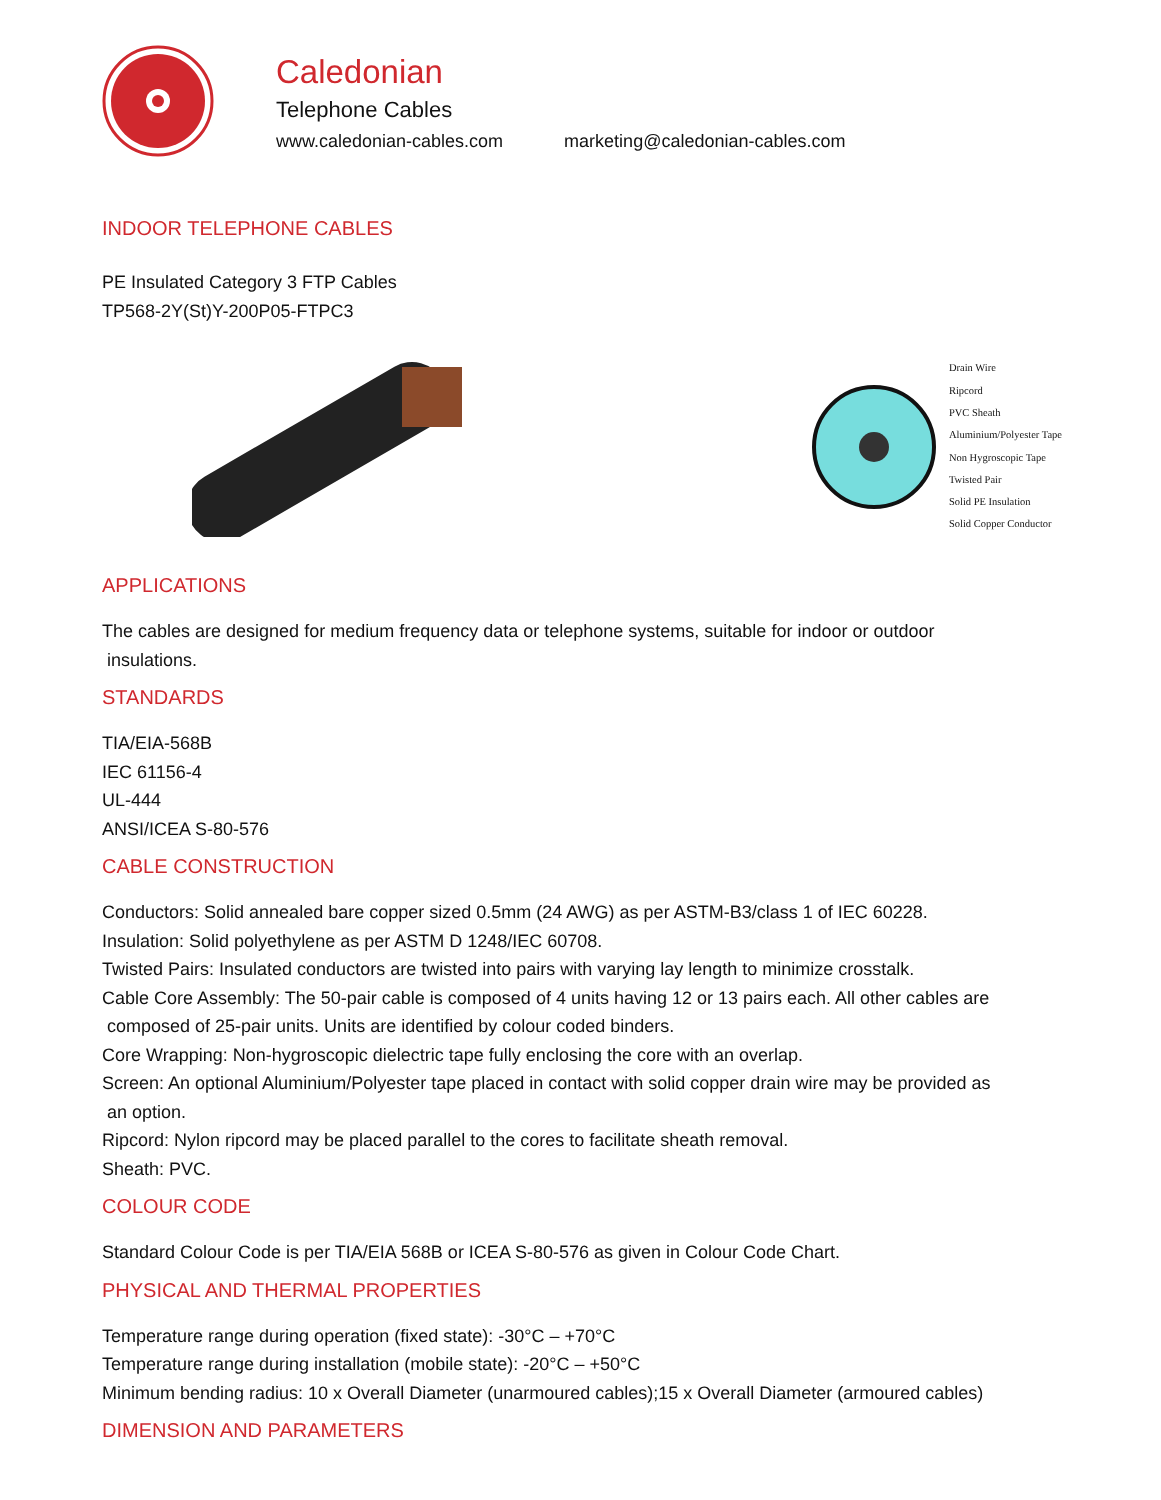Caledonian
Telephone Cables
www.caledonian-cables.com marketing@caledonian-cables.com
INDOOR TELEPHONE CABLES
PE Insulated Category 3 FTP Cables
TP568-2Y(St)Y-200P05-FTPC3
Drain Wire
Ripcord
PVC Sheath
Aluminium/Polyester Tape
Non Hygroscopic Tape
Twisted Pair
Solid PE Insulation
Solid Copper Conductor
APPLICATIONS
The cables are designed for medium frequency data or telephone systems, suitable for indoor or outdoor
insulations.
STANDARDS
TIA/EIA-568B
IEC 61156-4
UL-444
ANSI/ICEA S-80-576
CABLE CONSTRUCTION
Conductors: Solid annealed bare copper sized 0.5mm (24 AWG) as per ASTM-B3/class 1 of IEC 60228.
Insulation: Solid polyethylene as per ASTM D 1248/IEC 60708.
Twisted Pairs: Insulated conductors are twisted into pairs with varying lay length to minimize crosstalk.
Cable Core Assembly: The 50-pair cable is composed of 4 units having 12 or 13 pairs each. All other cables are
composed of 25-pair units. Units are identified by colour coded binders.
Core Wrapping: Non-hygroscopic dielectric tape fully enclosing the core with an overlap.
Screen: An optional Aluminium/Polyester tape placed in contact with solid copper drain wire may be provided as
an option.
Ripcord: Nylon ripcord may be placed parallel to the cores to facilitate sheath removal.
Sheath: PVC.
COLOUR CODE
Standard Colour Code is per TIA/EIA 568B or ICEA S-80-576 as given in Colour Code Chart.
PHYSICAL AND THERMAL PROPERTIES
Temperature range during operation (fixed state): -30°C – +70°C
Temperature range during installation (mobile state): -20°C – +50°C
Minimum bending radius: 10 x Overall Diameter (unarmoured cables);15 x Overall Diameter (armoured cables)
DIMENSION AND PARAMETERS